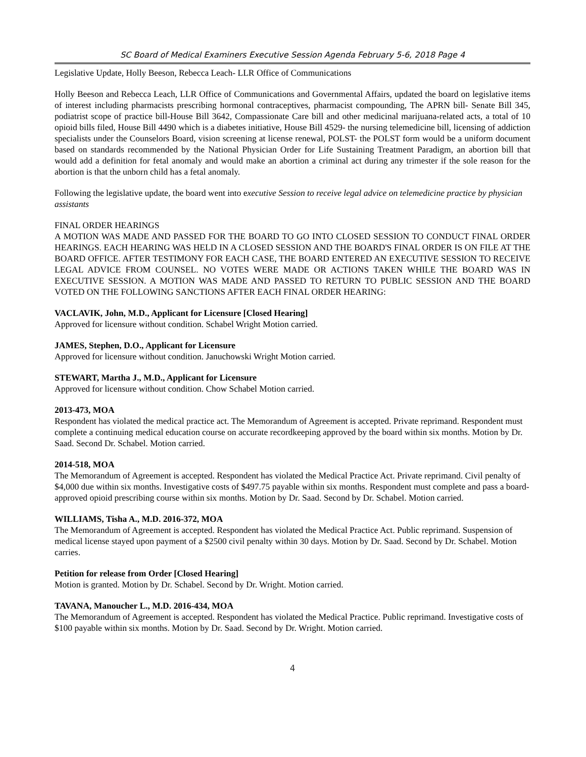SC Board of Medical Examiners Executive Session Agenda February 5-6, 2018 Page 4
Legislative Update, Holly Beeson, Rebecca Leach- LLR Office of Communications
Holly Beeson and Rebecca Leach, LLR Office of Communications and Governmental Affairs, updated the board on legislative items of interest including pharmacists prescribing hormonal contraceptives, pharmacist compounding, The APRN bill- Senate Bill 345, podiatrist scope of practice bill-House Bill 3642, Compassionate Care bill and other medicinal marijuana-related acts, a total of 10 opioid bills filed, House Bill 4490 which is a diabetes initiative, House Bill 4529- the nursing telemedicine bill, licensing of addiction specialists under the Counselors Board, vision screening at license renewal, POLST- the POLST form would be a uniform document based on standards recommended by the National Physician Order for Life Sustaining Treatment Paradigm, an abortion bill that would add a definition for fetal anomaly and would make an abortion a criminal act during any trimester if the sole reason for the abortion is that the unborn child has a fetal anomaly.
Following the legislative update, the board went into executive Session to receive legal advice on telemedicine practice by physician assistants
FINAL ORDER HEARINGS
A MOTION WAS MADE AND PASSED FOR THE BOARD TO GO INTO CLOSED SESSION TO CONDUCT FINAL ORDER HEARINGS. EACH HEARING WAS HELD IN A CLOSED SESSION AND THE BOARD'S FINAL ORDER IS ON FILE AT THE BOARD OFFICE. AFTER TESTIMONY FOR EACH CASE, THE BOARD ENTERED AN EXECUTIVE SESSION TO RECEIVE LEGAL ADVICE FROM COUNSEL. NO VOTES WERE MADE OR ACTIONS TAKEN WHILE THE BOARD WAS IN EXECUTIVE SESSION. A MOTION WAS MADE AND PASSED TO RETURN TO PUBLIC SESSION AND THE BOARD VOTED ON THE FOLLOWING SANCTIONS AFTER EACH FINAL ORDER HEARING:
VACLAVIK, John, M.D., Applicant for Licensure [Closed Hearing]
Approved for licensure without condition. Schabel Wright Motion carried.
JAMES, Stephen, D.O., Applicant for Licensure
Approved for licensure without condition. Januchowski Wright Motion carried.
STEWART, Martha J., M.D., Applicant for Licensure
Approved for licensure without condition. Chow Schabel Motion carried.
2013-473, MOA
Respondent has violated the medical practice act. The Memorandum of Agreement is accepted. Private reprimand. Respondent must complete a continuing medical education course on accurate recordkeeping approved by the board within six months. Motion by Dr. Saad. Second Dr. Schabel. Motion carried.
2014-518, MOA
The Memorandum of Agreement is accepted. Respondent has violated the Medical Practice Act. Private reprimand. Civil penalty of $4,000 due within six months. Investigative costs of $497.75 payable within six months. Respondent must complete and pass a board-approved opioid prescribing course within six months. Motion by Dr. Saad. Second by Dr. Schabel. Motion carried.
WILLIAMS, Tisha A., M.D. 2016-372, MOA
The Memorandum of Agreement is accepted. Respondent has violated the Medical Practice Act. Public reprimand. Suspension of medical license stayed upon payment of a $2500 civil penalty within 30 days. Motion by Dr. Saad. Second by Dr. Schabel. Motion carries.
Petition for release from Order [Closed Hearing]
Motion is granted. Motion by Dr. Schabel. Second by Dr. Wright. Motion carried.
TAVANA, Manoucher L., M.D. 2016-434, MOA
The Memorandum of Agreement is accepted. Respondent has violated the Medical Practice. Public reprimand. Investigative costs of $100 payable within six months. Motion by Dr. Saad. Second by Dr. Wright. Motion carried.
4